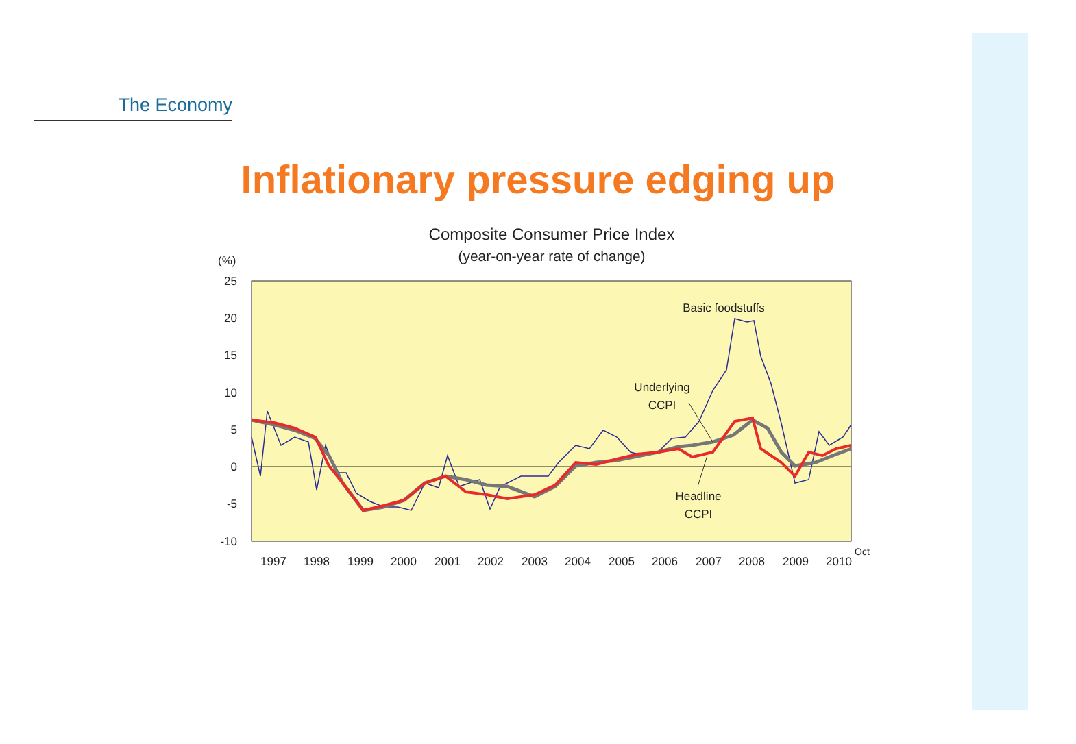The Economy
Inflationary pressure edging up
Composite Consumer Price Index
(year-on-year rate of change)
(%)
25
20
15
10
5
0
-5
-10
1997
1998
1999
2000
2001
2002
2003
2004
2005
2006
2007
2008
2009
2010
Oct
Basic foodstuffs
Underlying
CCPI
Headline
CCPI